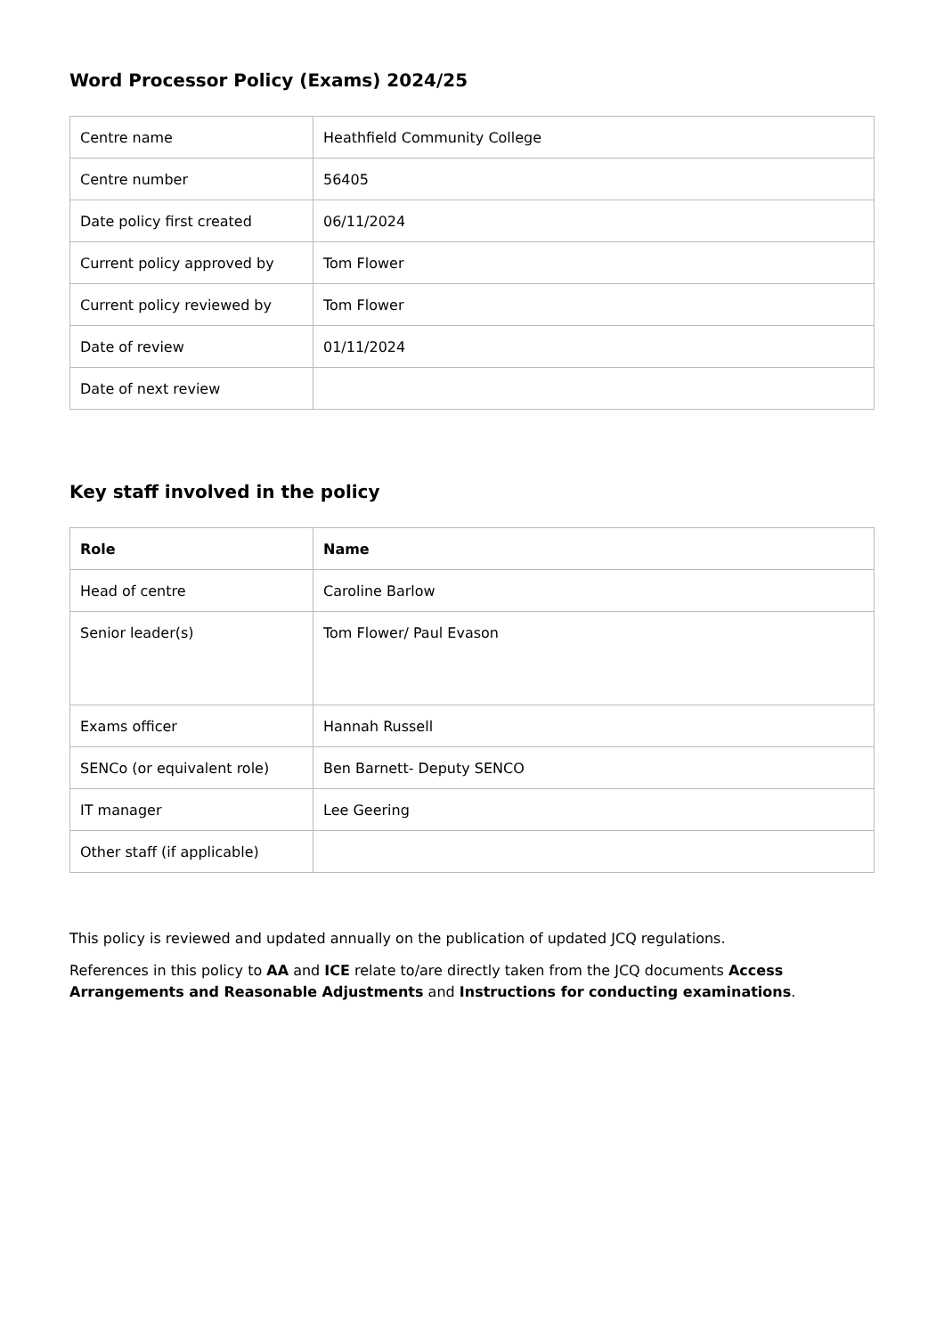Word Processor Policy (Exams) 2024/25
| Centre name | Heathfield Community College |
| Centre number | 56405 |
| Date policy first created | 06/11/2024 |
| Current policy approved by | Tom Flower |
| Current policy reviewed by | Tom Flower |
| Date of review | 01/11/2024 |
| Date of next review | |
Key staff involved in the policy
| Role | Name |
| --- | --- |
| Head of centre | Caroline Barlow |
| Senior leader(s) | Tom Flower/ Paul Evason |
| Exams officer | Hannah Russell |
| SENCo (or equivalent role) | Ben Barnett- Deputy SENCO |
| IT manager | Lee Geering |
| Other staff (if applicable) | |
This policy is reviewed and updated annually on the publication of updated JCQ regulations.
References in this policy to AA and ICE relate to/are directly taken from the JCQ documents Access Arrangements and Reasonable Adjustments and Instructions for conducting examinations.